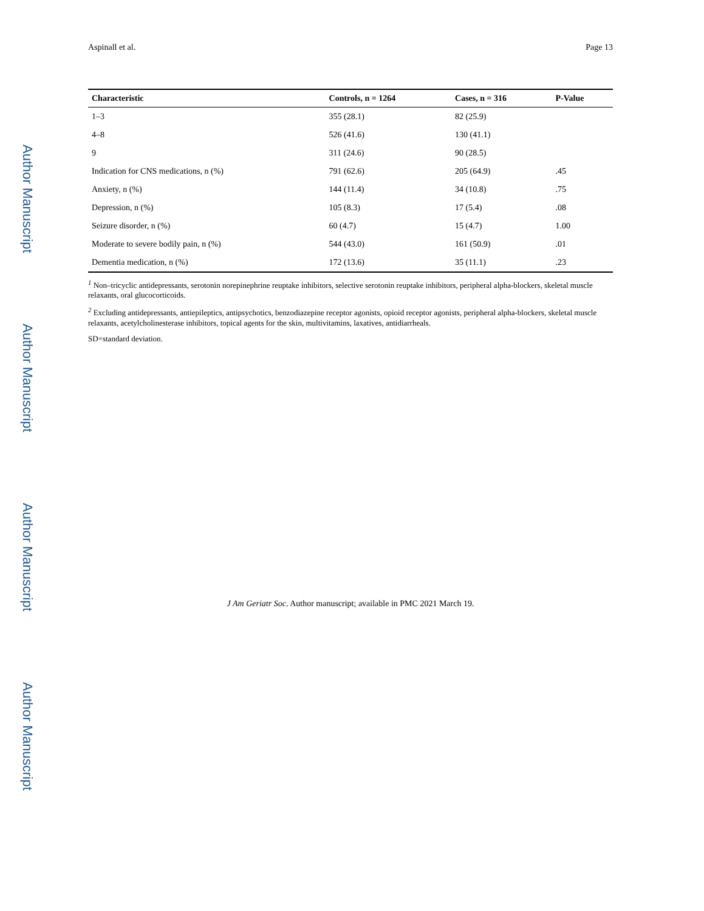Author Manuscript
Author Manuscript
Author Manuscript
Author Manuscript
Aspinall et al. Page 13
| Characteristic | Controls, n = 1264 | Cases, n = 316 | P-Value |
| --- | --- | --- | --- |
| 1–3 | 355 (28.1) | 82 (25.9) | |
| 4–8 | 526 (41.6) | 130 (41.1) | |
| 9 | 311 (24.6) | 90 (28.5) | |
| Indication for CNS medications, n (%) | 791 (62.6) | 205 (64.9) | .45 |
| Anxiety, n (%) | 144 (11.4) | 34 (10.8) | .75 |
| Depression, n (%) | 105 (8.3) | 17 (5.4) | .08 |
| Seizure disorder, n (%) | 60 (4.7) | 15 (4.7) | 1.00 |
| Moderate to severe bodily pain, n (%) | 544 (43.0) | 161 (50.9) | .01 |
| Dementia medication, n (%) | 172 (13.6) | 35 (11.1) | .23 |
<sup>1</sup> Non–tricyclic antidepressants, serotonin norepinephrine reuptake inhibitors, selective serotonin reuptake inhibitors, peripheral alpha-blockers, skeletal muscle relaxants, oral glucocorticoids.
<sup>2</sup> Excluding antidepressants, antiepileptics, antipsychotics, benzodiazepine receptor agonists, opioid receptor agonists, peripheral alpha-blockers, skeletal muscle relaxants, acetylcholinesterase inhibitors, topical agents for the skin, multivitamins, laxatives, antidiarrheals.
SD=standard deviation.
J Am Geriatr Soc. Author manuscript; available in PMC 2021 March 19.